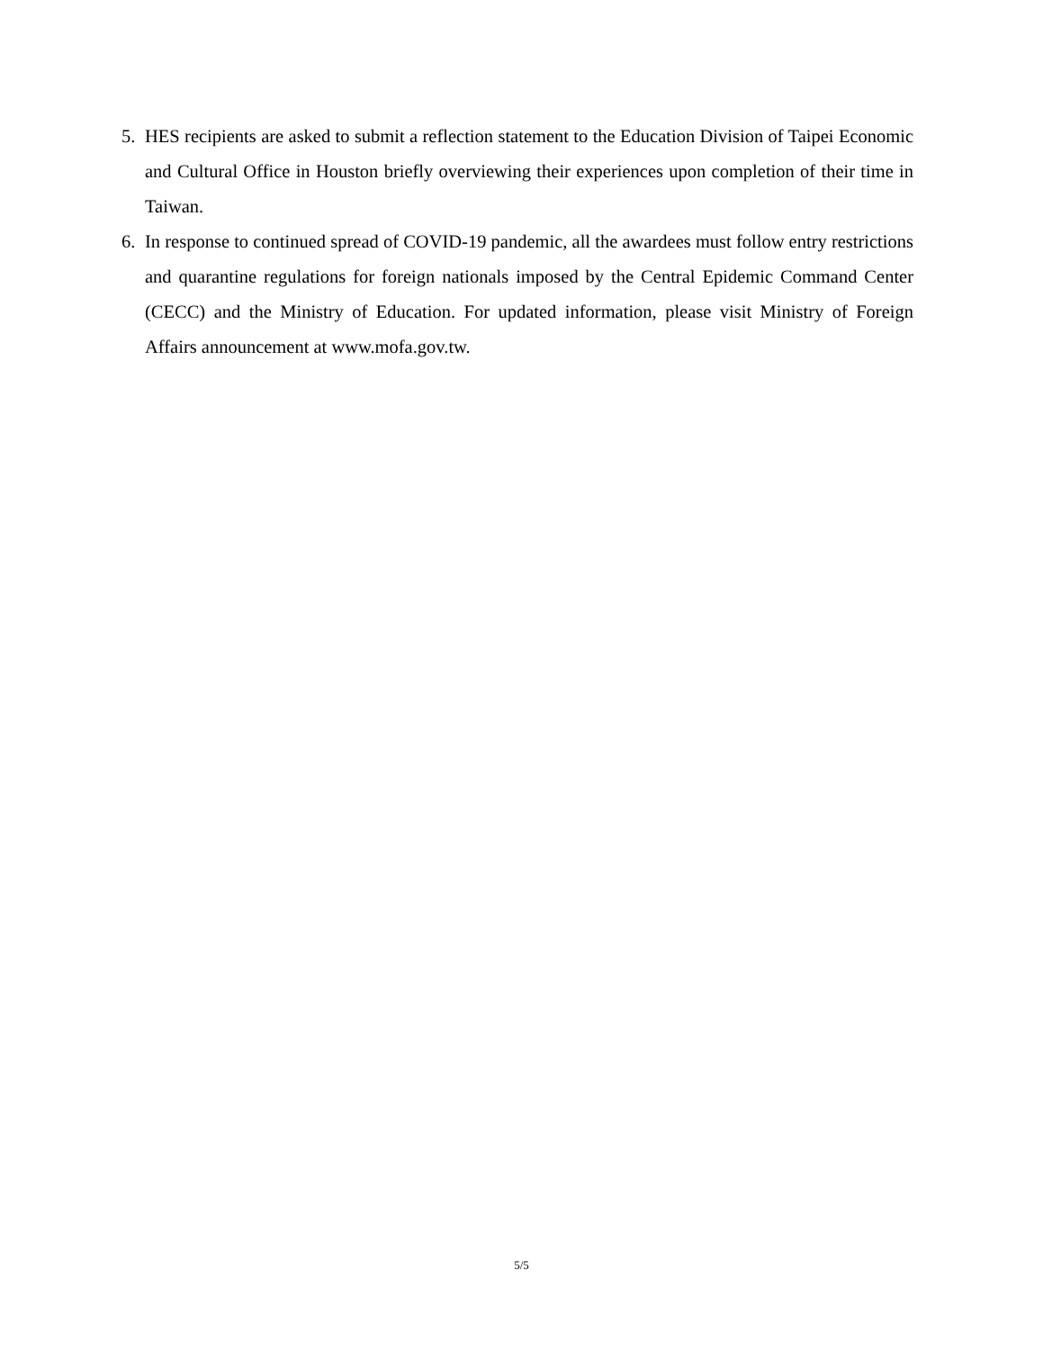5. HES recipients are asked to submit a reflection statement to the Education Division of Taipei Economic and Cultural Office in Houston briefly overviewing their experiences upon completion of their time in Taiwan.
6. In response to continued spread of COVID-19 pandemic, all the awardees must follow entry restrictions and quarantine regulations for foreign nationals imposed by the Central Epidemic Command Center (CECC) and the Ministry of Education. For updated information, please visit Ministry of Foreign Affairs announcement at www.mofa.gov.tw.
5/5